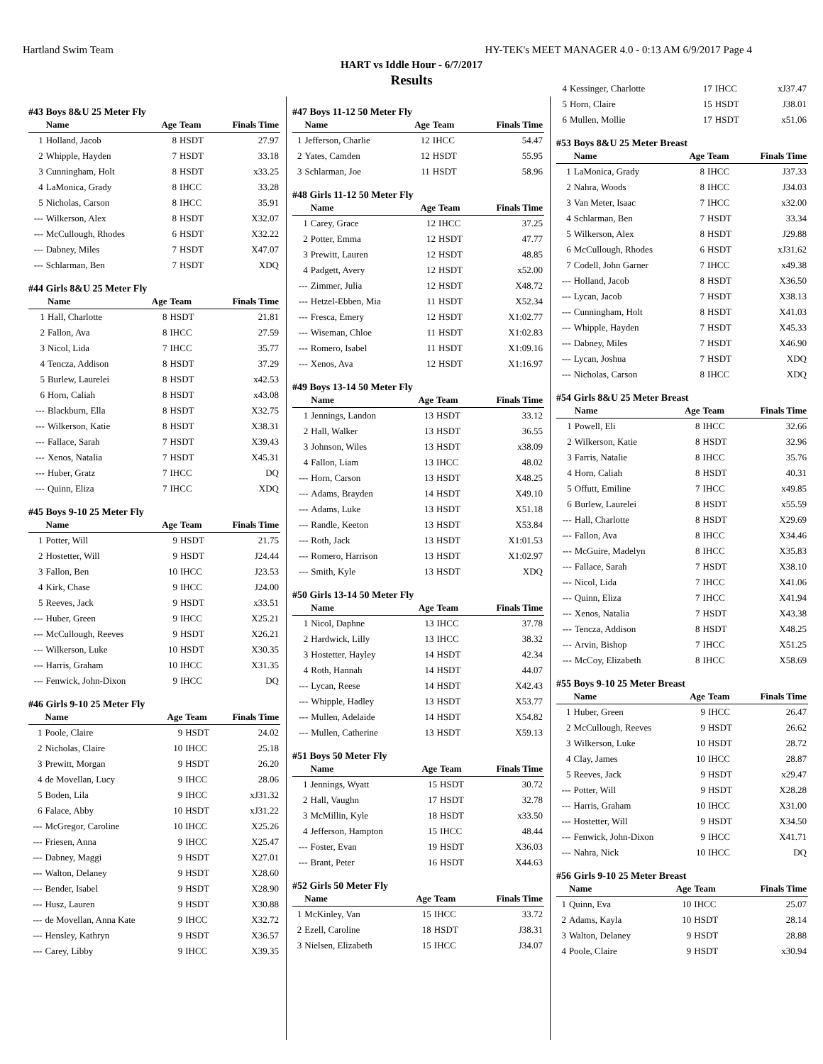Hartland Swim Team HY-TEK's MEET MANAGER 4.0 - 0:13 AM 6/9/2017 Page 4
HART vs Iddle Hour - 6/7/2017
Results
#43 Boys 8&U 25 Meter Fly
| | Name | Age | Team | Finals Time |
| --- | --- | --- | --- | --- |
| 1 | Holland, Jacob | 8 | HSDT | 27.97 |
| 2 | Whipple, Hayden | 7 | HSDT | 33.18 |
| 3 | Cunningham, Holt | 8 | HSDT | x33.25 |
| 4 | LaMonica, Grady | 8 | IHCC | 33.28 |
| 5 | Nicholas, Carson | 8 | IHCC | 35.91 |
| --- | Wilkerson, Alex | 8 | HSDT | X32.07 |
| --- | McCullough, Rhodes | 6 | HSDT | X32.22 |
| --- | Dabney, Miles | 7 | HSDT | X47.07 |
| --- | Schlarman, Ben | 7 | HSDT | XDQ |
#44 Girls 8&U 25 Meter Fly
| | Name | Age | Team | Finals Time |
| --- | --- | --- | --- | --- |
| 1 | Hall, Charlotte | 8 | HSDT | 21.81 |
| 2 | Fallon, Ava | 8 | IHCC | 27.59 |
| 3 | Nicol, Lida | 7 | IHCC | 35.77 |
| 4 | Tencza, Addison | 8 | HSDT | 37.29 |
| 5 | Burlew, Laurelei | 8 | HSDT | x42.53 |
| 6 | Horn, Caliah | 8 | HSDT | x43.08 |
| --- | Blackburn, Ella | 8 | HSDT | X32.75 |
| --- | Wilkerson, Katie | 8 | HSDT | X38.31 |
| --- | Fallace, Sarah | 7 | HSDT | X39.43 |
| --- | Xenos, Natalia | 7 | HSDT | X45.31 |
| --- | Huber, Gratz | 7 | IHCC | DQ |
| --- | Quinn, Eliza | 7 | IHCC | XDQ |
#45 Boys 9-10 25 Meter Fly
| | Name | Age | Team | Finals Time |
| --- | --- | --- | --- | --- |
| 1 | Potter, Will | 9 | HSDT | 21.75 |
| 2 | Hostetter, Will | 9 | HSDT | J24.44 |
| 3 | Fallon, Ben | 10 | IHCC | J23.53 |
| 4 | Kirk, Chase | 9 | IHCC | J24.00 |
| 5 | Reeves, Jack | 9 | HSDT | x33.51 |
| --- | Huber, Green | 9 | IHCC | X25.21 |
| --- | McCullough, Reeves | 9 | HSDT | X26.21 |
| --- | Wilkerson, Luke | 10 | HSDT | X30.35 |
| --- | Harris, Graham | 10 | IHCC | X31.35 |
| --- | Fenwick, John-Dixon | 9 | IHCC | DQ |
#46 Girls 9-10 25 Meter Fly
| | Name | Age | Team | Finals Time |
| --- | --- | --- | --- | --- |
| 1 | Poole, Claire | 9 | HSDT | 24.02 |
| 2 | Nicholas, Claire | 10 | IHCC | 25.18 |
| 3 | Prewitt, Morgan | 9 | HSDT | 26.20 |
| 4 | de Movellan, Lucy | 9 | IHCC | 28.06 |
| 5 | Boden, Lila | 9 | IHCC | xJ31.32 |
| 6 | Falace, Abby | 10 | HSDT | xJ31.22 |
| --- | McGregor, Caroline | 10 | IHCC | X25.26 |
| --- | Friesen, Anna | 9 | IHCC | X25.47 |
| --- | Dabney, Maggi | 9 | HSDT | X27.01 |
| --- | Walton, Delaney | 9 | HSDT | X28.60 |
| --- | Bender, Isabel | 9 | HSDT | X28.90 |
| --- | Husz, Lauren | 9 | HSDT | X30.88 |
| --- | de Movellan, Anna Kate | 9 | IHCC | X32.72 |
| --- | Hensley, Kathryn | 9 | HSDT | X36.57 |
| --- | Carey, Libby | 9 | IHCC | X39.35 |
#47 Boys 11-12 50 Meter Fly
| | Name | Age | Team | Finals Time |
| --- | --- | --- | --- | --- |
| 1 | Jefferson, Charlie | 12 | IHCC | 54.47 |
| 2 | Yates, Camden | 12 | HSDT | 55.95 |
| 3 | Schlarman, Joe | 11 | HSDT | 58.96 |
#48 Girls 11-12 50 Meter Fly
| | Name | Age | Team | Finals Time |
| --- | --- | --- | --- | --- |
| 1 | Carey, Grace | 12 | IHCC | 37.25 |
| 2 | Potter, Emma | 12 | HSDT | 47.77 |
| 3 | Prewitt, Lauren | 12 | HSDT | 48.85 |
| 4 | Padgett, Avery | 12 | HSDT | x52.00 |
| --- | Zimmer, Julia | 12 | HSDT | X48.72 |
| --- | Hetzel-Ebben, Mia | 11 | HSDT | X52.34 |
| --- | Fresca, Emery | 12 | HSDT | X1:02.77 |
| --- | Wiseman, Chloe | 11 | HSDT | X1:02.83 |
| --- | Romero, Isabel | 11 | HSDT | X1:09.16 |
| --- | Xenos, Ava | 12 | HSDT | X1:16.97 |
#49 Boys 13-14 50 Meter Fly
| | Name | Age | Team | Finals Time |
| --- | --- | --- | --- | --- |
| 1 | Jennings, Landon | 13 | HSDT | 33.12 |
| 2 | Hall, Walker | 13 | HSDT | 36.55 |
| 3 | Johnson, Wiles | 13 | HSDT | x38.09 |
| 4 | Fallon, Liam | 13 | IHCC | 48.02 |
| --- | Horn, Carson | 13 | HSDT | X48.25 |
| --- | Adams, Brayden | 14 | HSDT | X49.10 |
| --- | Adams, Luke | 13 | HSDT | X51.18 |
| --- | Randle, Keeton | 13 | HSDT | X53.84 |
| --- | Roth, Jack | 13 | HSDT | X1:01.53 |
| --- | Romero, Harrison | 13 | HSDT | X1:02.97 |
| --- | Smith, Kyle | 13 | HSDT | XDQ |
#50 Girls 13-14 50 Meter Fly
| | Name | Age | Team | Finals Time |
| --- | --- | --- | --- | --- |
| 1 | Nicol, Daphne | 13 | IHCC | 37.78 |
| 2 | Hardwick, Lilly | 13 | IHCC | 38.32 |
| 3 | Hostetter, Hayley | 14 | HSDT | 42.34 |
| 4 | Roth, Hannah | 14 | HSDT | 44.07 |
| --- | Lycan, Reese | 14 | HSDT | X42.43 |
| --- | Whipple, Hadley | 13 | HSDT | X53.77 |
| --- | Mullen, Adelaide | 14 | HSDT | X54.82 |
| --- | Mullen, Catherine | 13 | HSDT | X59.13 |
#51 Boys 50 Meter Fly
| | Name | Age | Team | Finals Time |
| --- | --- | --- | --- | --- |
| 1 | Jennings, Wyatt | 15 | HSDT | 30.72 |
| 2 | Hall, Vaughn | 17 | HSDT | 32.78 |
| 3 | McMillin, Kyle | 18 | HSDT | x33.50 |
| 4 | Jefferson, Hampton | 15 | IHCC | 48.44 |
| --- | Foster, Evan | 19 | HSDT | X36.03 |
| --- | Brant, Peter | 16 | HSDT | X44.63 |
#52 Girls 50 Meter Fly
| | Name | Age | Team | Finals Time |
| --- | --- | --- | --- | --- |
| 1 | McKinley, Van | 15 | IHCC | 33.72 |
| 2 | Ezell, Caroline | 18 | HSDT | J38.31 |
| 3 | Nielsen, Elizabeth | 15 | IHCC | J34.07 |
| 4 | Kessinger, Charlotte | 17 | IHCC | xJ37.47 |
| 5 | Horn, Claire | 15 | HSDT | J38.01 |
| 6 | Mullen, Mollie | 17 | HSDT | x51.06 |
#53 Boys 8&U 25 Meter Breast
| | Name | Age | Team | Finals Time |
| --- | --- | --- | --- | --- |
| 1 | LaMonica, Grady | 8 | IHCC | J37.33 |
| 2 | Nahra, Woods | 8 | IHCC | J34.03 |
| 3 | Van Meter, Isaac | 7 | IHCC | x32.00 |
| 4 | Schlarman, Ben | 7 | HSDT | 33.34 |
| 5 | Wilkerson, Alex | 8 | HSDT | J29.88 |
| 6 | McCullough, Rhodes | 6 | HSDT | xJ31.62 |
| 7 | Codell, John Garner | 7 | IHCC | x49.38 |
| --- | Holland, Jacob | 8 | HSDT | X36.50 |
| --- | Lycan, Jacob | 7 | HSDT | X38.13 |
| --- | Cunningham, Holt | 8 | HSDT | X41.03 |
| --- | Whipple, Hayden | 7 | HSDT | X45.33 |
| --- | Dabney, Miles | 7 | HSDT | X46.90 |
| --- | Lycan, Joshua | 7 | HSDT | XDQ |
| --- | Nicholas, Carson | 8 | IHCC | XDQ |
#54 Girls 8&U 25 Meter Breast
| | Name | Age | Team | Finals Time |
| --- | --- | --- | --- | --- |
| 1 | Powell, Eli | 8 | IHCC | 32.66 |
| 2 | Wilkerson, Katie | 8 | HSDT | 32.96 |
| 3 | Farris, Natalie | 8 | IHCC | 35.76 |
| 4 | Horn, Caliah | 8 | HSDT | 40.31 |
| 5 | Offutt, Emiline | 7 | IHCC | x49.85 |
| 6 | Burlew, Laurelei | 8 | HSDT | x55.59 |
| --- | Hall, Charlotte | 8 | HSDT | X29.69 |
| --- | Fallon, Ava | 8 | IHCC | X34.46 |
| --- | McGuire, Madelyn | 8 | IHCC | X35.83 |
| --- | Fallace, Sarah | 7 | HSDT | X38.10 |
| --- | Nicol, Lida | 7 | IHCC | X41.06 |
| --- | Quinn, Eliza | 7 | IHCC | X41.94 |
| --- | Xenos, Natalia | 7 | HSDT | X43.38 |
| --- | Tencza, Addison | 8 | HSDT | X48.25 |
| --- | Arvin, Bishop | 7 | IHCC | X51.25 |
| --- | McCoy, Elizabeth | 8 | IHCC | X58.69 |
#55 Boys 9-10 25 Meter Breast
| | Name | Age | Team | Finals Time |
| --- | --- | --- | --- | --- |
| 1 | Huber, Green | 9 | IHCC | 26.47 |
| 2 | McCullough, Reeves | 9 | HSDT | 26.62 |
| 3 | Wilkerson, Luke | 10 | HSDT | 28.72 |
| 4 | Clay, James | 10 | IHCC | 28.87 |
| 5 | Reeves, Jack | 9 | HSDT | x29.47 |
| --- | Potter, Will | 9 | HSDT | X28.28 |
| --- | Harris, Graham | 10 | IHCC | X31.00 |
| --- | Hostetter, Will | 9 | HSDT | X34.50 |
| --- | Fenwick, John-Dixon | 9 | IHCC | X41.71 |
| --- | Nahra, Nick | 10 | IHCC | DQ |
#56 Girls 9-10 25 Meter Breast
| | Name | Age | Team | Finals Time |
| --- | --- | --- | --- | --- |
| 1 | Quinn, Eva | 10 | IHCC | 25.07 |
| 2 | Adams, Kayla | 10 | HSDT | 28.14 |
| 3 | Walton, Delaney | 9 | HSDT | 28.88 |
| 4 | Poole, Claire | 9 | HSDT | x30.94 |